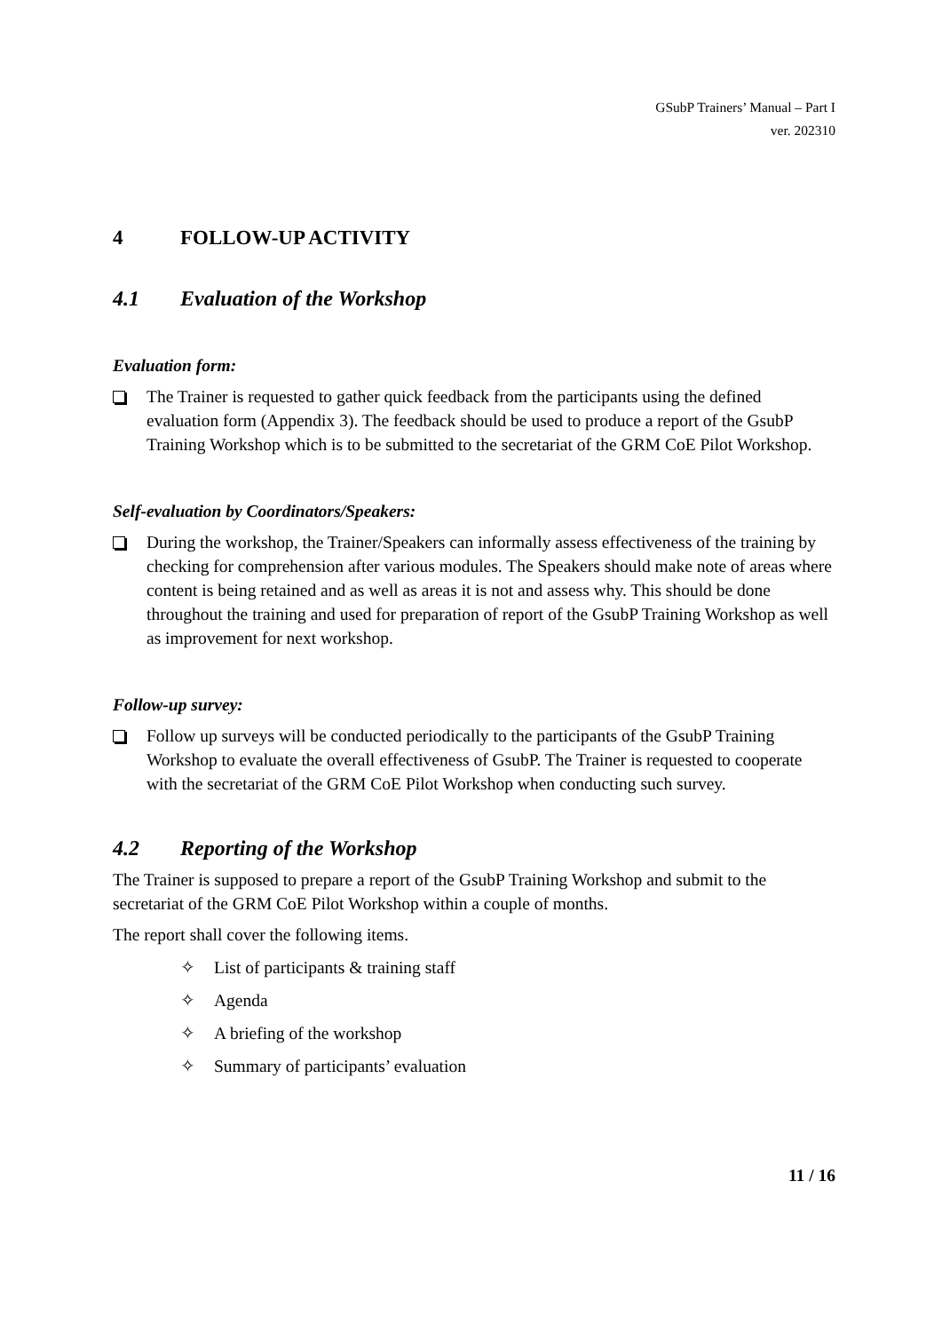GSubP Trainers’ Manual – Part I
ver. 202310
4 FOLLOW-UP ACTIVITY
4.1 Evaluation of the Workshop
Evaluation form:
The Trainer is requested to gather quick feedback from the participants using the defined evaluation form (Appendix 3). The feedback should be used to produce a report of the GsubP Training Workshop which is to be submitted to the secretariat of the GRM CoE Pilot Workshop.
Self-evaluation by Coordinators/Speakers:
During the workshop, the Trainer/Speakers can informally assess effectiveness of the training by checking for comprehension after various modules. The Speakers should make note of areas where content is being retained and as well as areas it is not and assess why. This should be done throughout the training and used for preparation of report of the GsubP Training Workshop as well as improvement for next workshop.
Follow-up survey:
Follow up surveys will be conducted periodically to the participants of the GsubP Training Workshop to evaluate the overall effectiveness of GsubP. The Trainer is requested to cooperate with the secretariat of the GRM CoE Pilot Workshop when conducting such survey.
4.2 Reporting of the Workshop
The Trainer is supposed to prepare a report of the GsubP Training Workshop and submit to the secretariat of the GRM CoE Pilot Workshop within a couple of months.
The report shall cover the following items.
✧ List of participants & training staff
✧ Agenda
✧ A briefing of the workshop
✧ Summary of participants’ evaluation
11 / 16